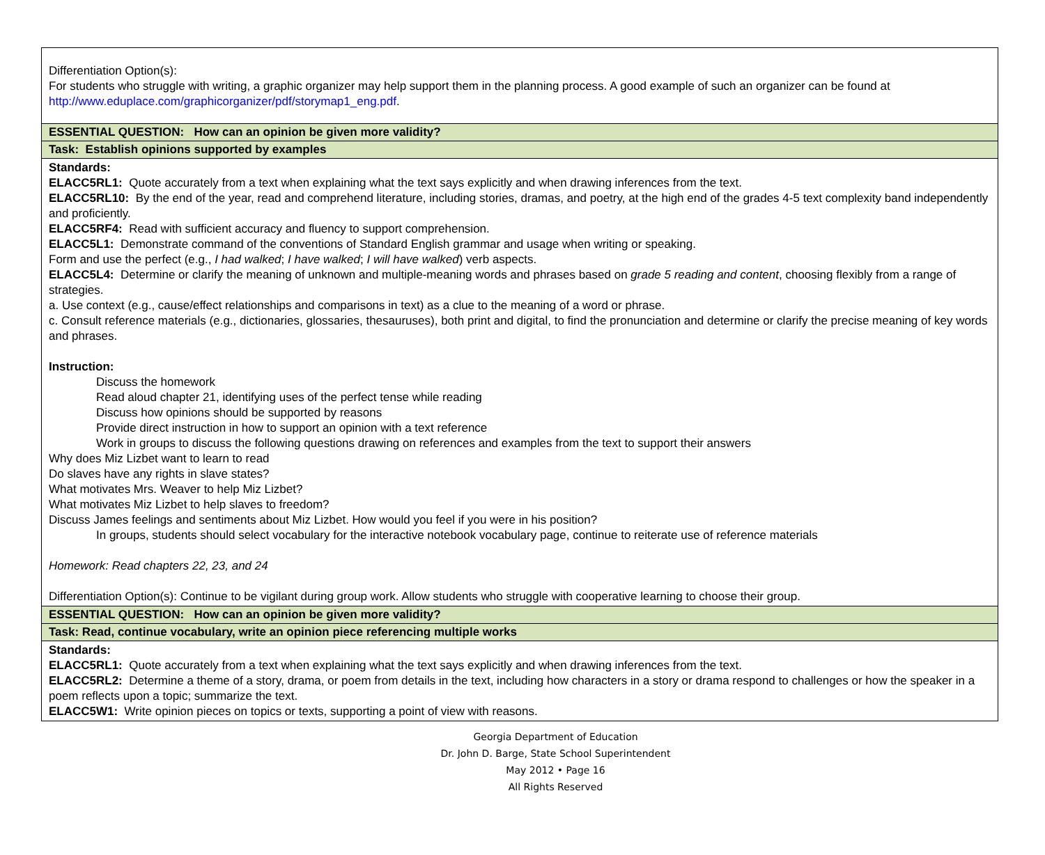| Differentiation Option(s): For students who struggle with writing, a graphic organizer may help support them in the planning process. A good example of such an organizer can be found at http://www.eduplace.com/graphicorganizer/pdf/storymap1_eng.pdf . |
| ESSENTIAL QUESTION: How can an opinion be given more validity? |
| Task: Establish opinions supported by examples |
| Standards: ELACC5RL1: Quote accurately from a text when explaining what the text says explicitly and when drawing inferences from the text. ELACC5RL10: By the end of the year, read and comprehend literature, including stories, dramas, and poetry, at the high end of the grades 4-5 text complexity band independently and proficiently. ELACC5RF4: Read with sufficient accuracy and fluency to support comprehension. ELACC5L1: Demonstrate command of the conventions of Standard English grammar and usage when writing or speaking. Form and use the perfect (e.g., I had walked ; I have walked ; I will have walked ) verb aspects. ELACC5L4: Determine or clarify the meaning of unknown and multiple-meaning words and phrases based on grade 5 reading and content , choosing flexibly from a range of strategies. a. Use context (e.g., cause/effect relationships and comparisons in text) as a clue to the meaning of a word or phrase. c. Consult reference materials (e.g., dictionaries, glossaries, thesauruses), both print and digital, to find the pronunciation and determine or clarify the precise meaning of key words and phrases. Instruction: Discuss the homework Read aloud chapter 21, identifying uses of the perfect tense while reading Discuss how opinions should be supported by reasons Provide direct instruction in how to support an opinion with a text reference Work in groups to discuss the following questions drawing on references and examples from the text to support their answers Why does Miz Lizbet want to learn to read Do slaves have any rights in slave states? What motivates Mrs. Weaver to help Miz Lizbet? What motivates Miz Lizbet to help slaves to freedom? Discuss James feelings and sentiments about Miz Lizbet. How would you feel if you were in his position? In groups, students should select vocabulary for the interactive notebook vocabulary page, continue to reiterate use of reference materials Homework: Read chapters 22, 23, and 24 Differentiation Option(s): Continue to be vigilant during group work. Allow students who struggle with cooperative learning to choose their group. |
| ESSENTIAL QUESTION: How can an opinion be given more validity? |
| Task: Read, continue vocabulary, write an opinion piece referencing multiple works |
| Standards: ELACC5RL1: Quote accurately from a text when explaining what the text says explicitly and when drawing inferences from the text. ELACC5RL2: Determine a theme of a story, drama, or poem from details in the text, including how characters in a story or drama respond to challenges or how the speaker in a poem reflects upon a topic; summarize the text. ELACC5W1: Write opinion pieces on topics or texts, supporting a point of view with reasons. |
Georgia Department of Education
Dr. John D. Barge, State School Superintendent
May 2012 • Page 16
All Rights Reserved